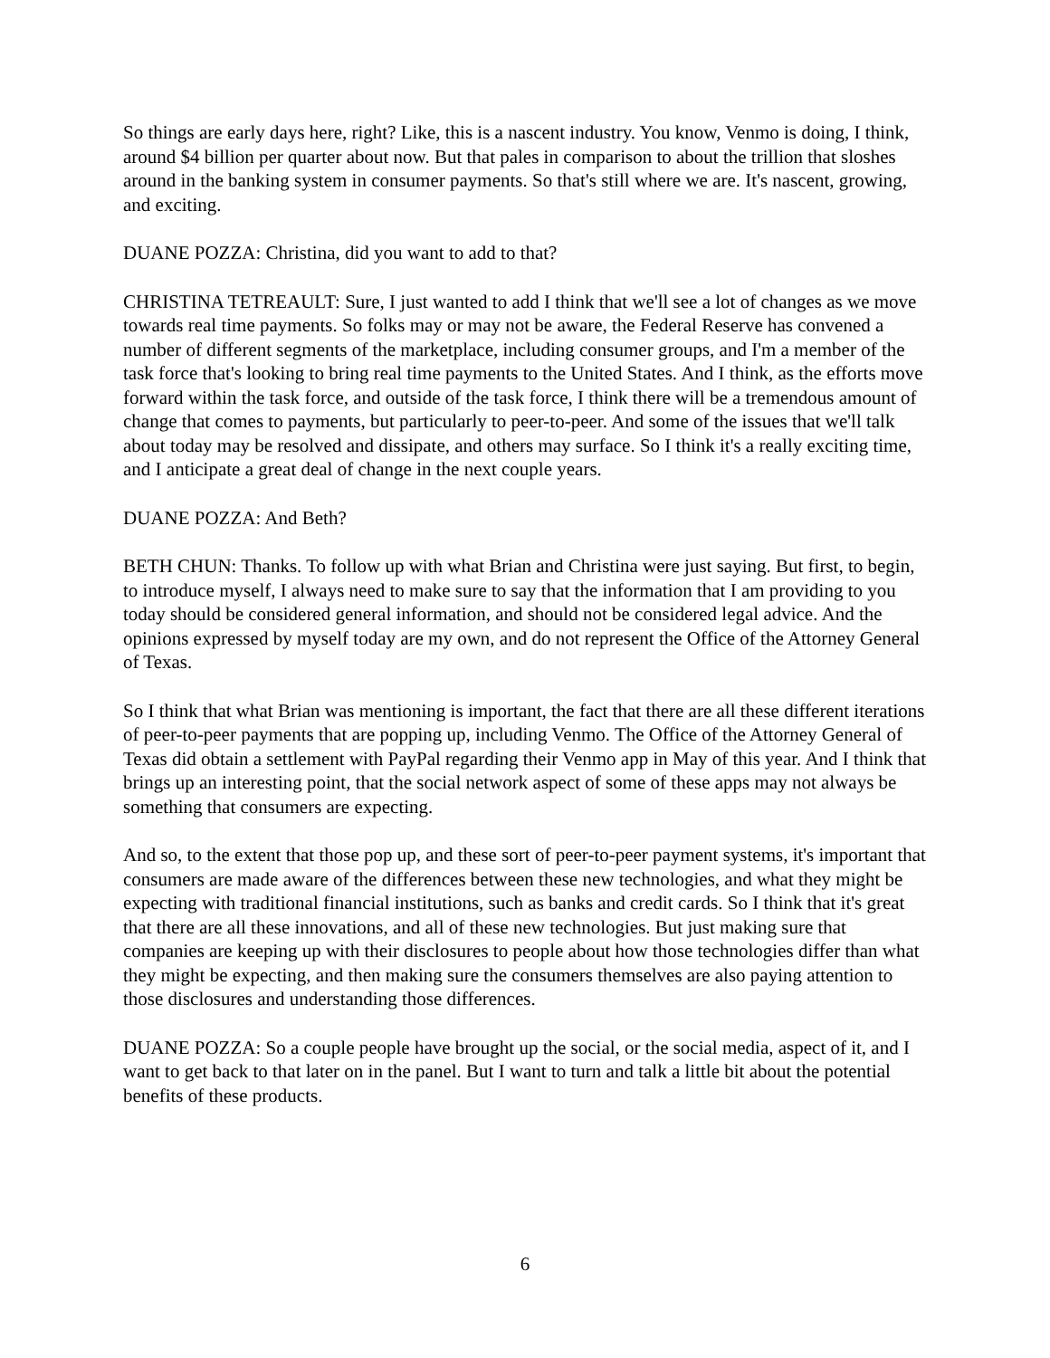So things are early days here, right? Like, this is a nascent industry. You know, Venmo is doing, I think, around $4 billion per quarter about now. But that pales in comparison to about the trillion that sloshes around in the banking system in consumer payments. So that's still where we are. It's nascent, growing, and exciting.
DUANE POZZA: Christina, did you want to add to that?
CHRISTINA TETREAULT: Sure, I just wanted to add I think that we'll see a lot of changes as we move towards real time payments. So folks may or may not be aware, the Federal Reserve has convened a number of different segments of the marketplace, including consumer groups, and I'm a member of the task force that's looking to bring real time payments to the United States. And I think, as the efforts move forward within the task force, and outside of the task force, I think there will be a tremendous amount of change that comes to payments, but particularly to peer-to-peer. And some of the issues that we'll talk about today may be resolved and dissipate, and others may surface. So I think it's a really exciting time, and I anticipate a great deal of change in the next couple years.
DUANE POZZA: And Beth?
BETH CHUN: Thanks. To follow up with what Brian and Christina were just saying. But first, to begin, to introduce myself, I always need to make sure to say that the information that I am providing to you today should be considered general information, and should not be considered legal advice. And the opinions expressed by myself today are my own, and do not represent the Office of the Attorney General of Texas.
So I think that what Brian was mentioning is important, the fact that there are all these different iterations of peer-to-peer payments that are popping up, including Venmo. The Office of the Attorney General of Texas did obtain a settlement with PayPal regarding their Venmo app in May of this year. And I think that brings up an interesting point, that the social network aspect of some of these apps may not always be something that consumers are expecting.
And so, to the extent that those pop up, and these sort of peer-to-peer payment systems, it's important that consumers are made aware of the differences between these new technologies, and what they might be expecting with traditional financial institutions, such as banks and credit cards. So I think that it's great that there are all these innovations, and all of these new technologies. But just making sure that companies are keeping up with their disclosures to people about how those technologies differ than what they might be expecting, and then making sure the consumers themselves are also paying attention to those disclosures and understanding those differences.
DUANE POZZA: So a couple people have brought up the social, or the social media, aspect of it, and I want to get back to that later on in the panel. But I want to turn and talk a little bit about the potential benefits of these products.
6